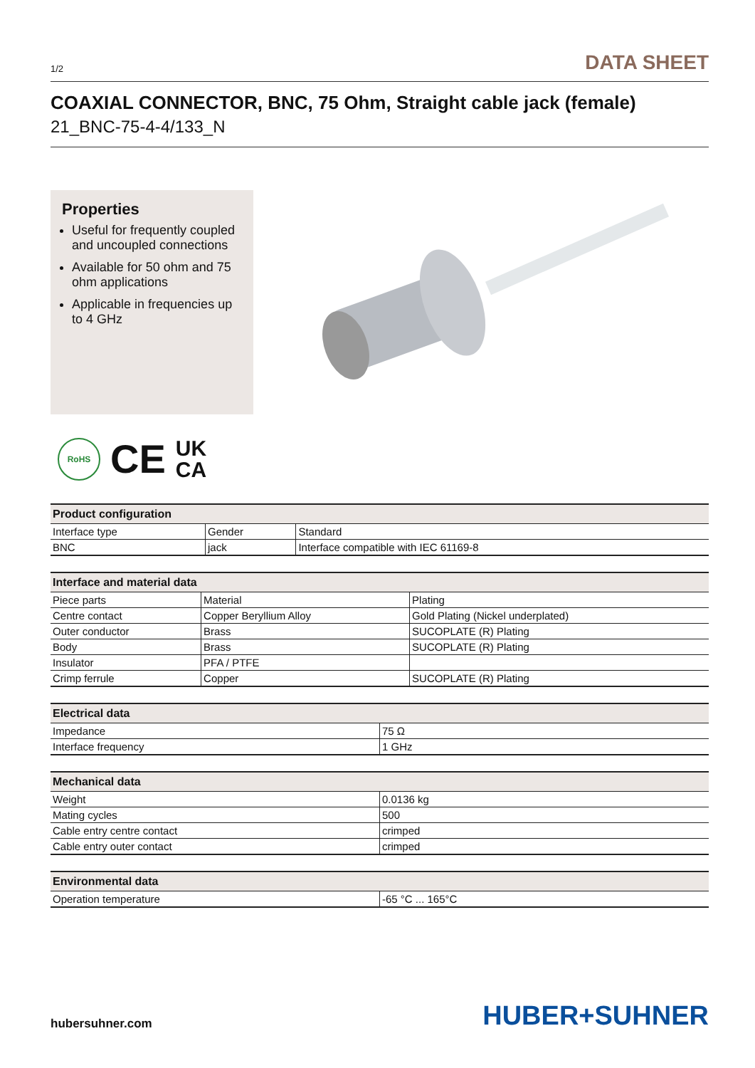1/2 DATA SHEET
COAXIAL CONNECTOR, BNC, 75 Ohm, Straight cable jack (female)
21_BNC-75-4-4/133_N
Properties
Useful for frequently coupled and uncoupled connections
Available for 50 ohm and 75 ohm applications
Applicable in frequencies up to 4 GHz
RoHS CE UK
CA
| Product configuration | | |
| --- | --- | --- |
| Interface type | Gender | Standard |
| BNC | jack | Interface compatible with IEC 61169-8 |
| Interface and material data | | |
| --- | --- | --- |
| Piece parts | Material | Plating |
| Centre contact | Copper Beryllium Alloy | Gold Plating (Nickel underplated) |
| Outer conductor | Brass | SUCOPLATE (R) Plating |
| Body | Brass | SUCOPLATE (R) Plating |
| Insulator | PFA / PTFE | |
| Crimp ferrule | Copper | SUCOPLATE (R) Plating |
| Electrical data | |
| --- | --- |
| Impedance | 75 Ω |
| Interface frequency | 1 GHz |
| Mechanical data | |
| --- | --- |
| Weight | 0.0136 kg |
| Mating cycles | 500 |
| Cable entry centre contact | crimped |
| Cable entry outer contact | crimped |
| Environmental data | |
| --- | --- |
| Operation temperature | -65 °C ... 165°C |
hubersuhner.com HUBER+SUHNER